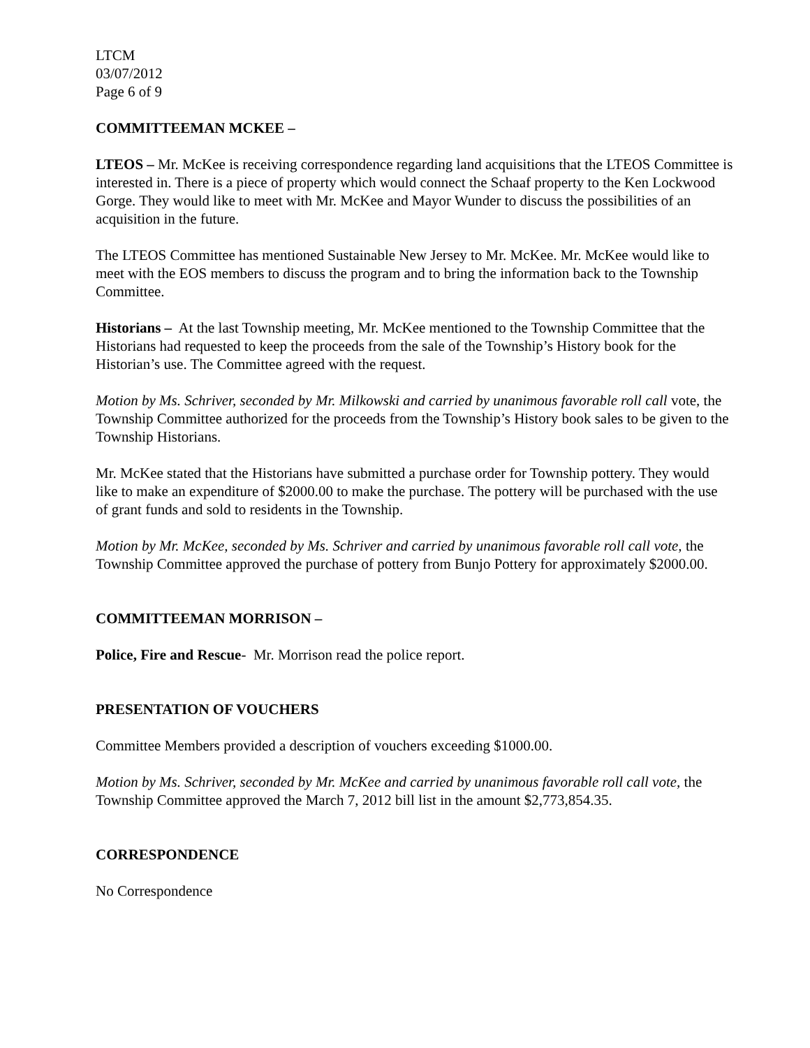LTCM
03/07/2012
Page 6 of 9
COMMITTEEMAN MCKEE –
LTEOS – Mr. McKee is receiving correspondence regarding land acquisitions that the LTEOS Committee is interested in. There is a piece of property which would connect the Schaaf property to the Ken Lockwood Gorge. They would like to meet with Mr. McKee and Mayor Wunder to discuss the possibilities of an acquisition in the future.
The LTEOS Committee has mentioned Sustainable New Jersey to Mr. McKee. Mr. McKee would like to meet with the EOS members to discuss the program and to bring the information back to the Township Committee.
Historians – At the last Township meeting, Mr. McKee mentioned to the Township Committee that the Historians had requested to keep the proceeds from the sale of the Township’s History book for the Historian’s use. The Committee agreed with the request.
Motion by Ms. Schriver, seconded by Mr. Milkowski and carried by unanimous favorable roll call vote, the Township Committee authorized for the proceeds from the Township’s History book sales to be given to the Township Historians.
Mr. McKee stated that the Historians have submitted a purchase order for Township pottery. They would like to make an expenditure of $2000.00 to make the purchase. The pottery will be purchased with the use of grant funds and sold to residents in the Township.
Motion by Mr. McKee, seconded by Ms. Schriver and carried by unanimous favorable roll call vote, the Township Committee approved the purchase of pottery from Bunjo Pottery for approximately $2000.00.
COMMITTEEMAN MORRISON –
Police, Fire and Rescue- Mr. Morrison read the police report.
PRESENTATION OF VOUCHERS
Committee Members provided a description of vouchers exceeding $1000.00.
Motion by Ms. Schriver, seconded by Mr. McKee and carried by unanimous favorable roll call vote, the Township Committee approved the March 7, 2012 bill list in the amount $2,773,854.35.
CORRESPONDENCE
No Correspondence